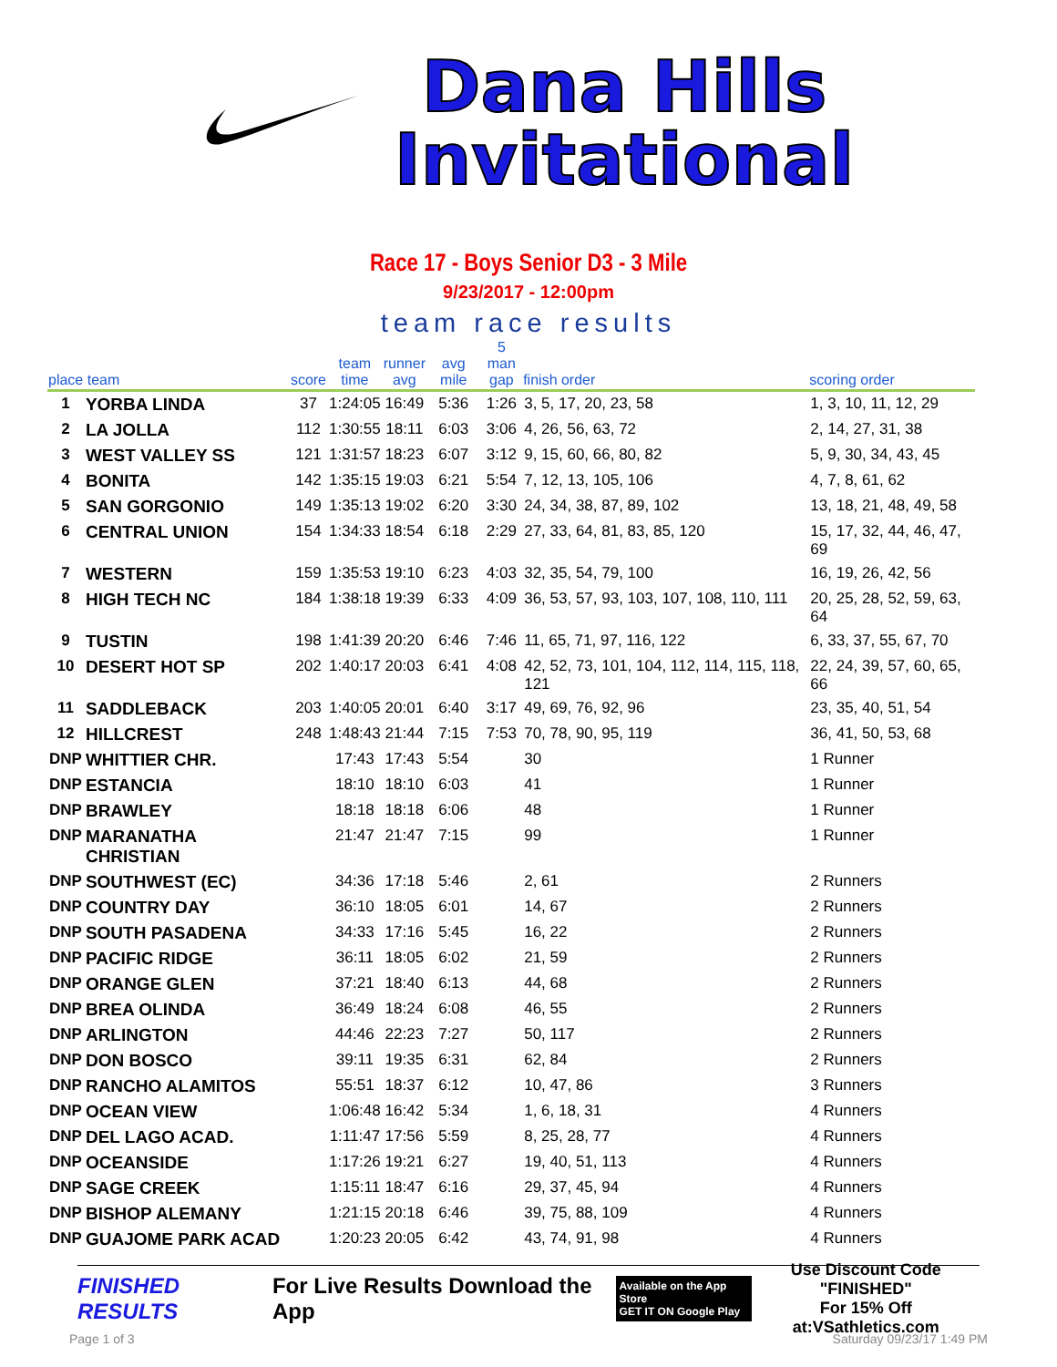Dana Hills
Invitational
Race 17 - Boys Senior D3 - 3 Mile
9/23/2017 - 12:00pm
team race results
| place team | | score | team time | runner avg | avg mile | 5 man gap | finish order | scoring order |
| --- | --- | --- | --- | --- | --- | --- | --- | --- |
| 1 | YORBA LINDA | 37 | 1:24:05 | 16:49 | 5:36 | 1:26 | 3, 5, 17, 20, 23, 58 | 1, 3, 10, 11, 12, 29 |
| 2 | LA JOLLA | 112 | 1:30:55 | 18:11 | 6:03 | 3:06 | 4, 26, 56, 63, 72 | 2, 14, 27, 31, 38 |
| 3 | WEST VALLEY SS | 121 | 1:31:57 | 18:23 | 6:07 | 3:12 | 9, 15, 60, 66, 80, 82 | 5, 9, 30, 34, 43, 45 |
| 4 | BONITA | 142 | 1:35:15 | 19:03 | 6:21 | 5:54 | 7, 12, 13, 105, 106 | 4, 7, 8, 61, 62 |
| 5 | SAN GORGONIO | 149 | 1:35:13 | 19:02 | 6:20 | 3:30 | 24, 34, 38, 87, 89, 102 | 13, 18, 21, 48, 49, 58 |
| 6 | CENTRAL UNION | 154 | 1:34:33 | 18:54 | 6:18 | 2:29 | 27, 33, 64, 81, 83, 85, 120 | 15, 17, 32, 44, 46, 47, 69 |
| 7 | WESTERN | 159 | 1:35:53 | 19:10 | 6:23 | 4:03 | 32, 35, 54, 79, 100 | 16, 19, 26, 42, 56 |
| 8 | HIGH TECH NC | 184 | 1:38:18 | 19:39 | 6:33 | 4:09 | 36, 53, 57, 93, 103, 107, 108, 110, 111 | 20, 25, 28, 52, 59, 63, 64 |
| 9 | TUSTIN | 198 | 1:41:39 | 20:20 | 6:46 | 7:46 | 11, 65, 71, 97, 116, 122 | 6, 33, 37, 55, 67, 70 |
| 10 | DESERT HOT SP | 202 | 1:40:17 | 20:03 | 6:41 | 4:08 | 42, 52, 73, 101, 104, 112, 114, 115, 118, 121 | 22, 24, 39, 57, 60, 65, 66 |
| 11 | SADDLEBACK | 203 | 1:40:05 | 20:01 | 6:40 | 3:17 | 49, 69, 76, 92, 96 | 23, 35, 40, 51, 54 |
| 12 | HILLCREST | 248 | 1:48:43 | 21:44 | 7:15 | 7:53 | 70, 78, 90, 95, 119 | 36, 41, 50, 53, 68 |
| DNP | WHITTIER CHR. | | 17:43 | 17:43 | 5:54 | | 30 | 1 Runner |
| DNP | ESTANCIA | | 18:10 | 18:10 | 6:03 | | 41 | 1 Runner |
| DNP | BRAWLEY | | 18:18 | 18:18 | 6:06 | | 48 | 1 Runner |
| DNP | MARANATHA CHRISTIAN | | 21:47 | 21:47 | 7:15 | | 99 | 1 Runner |
| DNP | SOUTHWEST (EC) | | 34:36 | 17:18 | 5:46 | | 2, 61 | 2 Runners |
| DNP | COUNTRY DAY | | 36:10 | 18:05 | 6:01 | | 14, 67 | 2 Runners |
| DNP | SOUTH PASADENA | | 34:33 | 17:16 | 5:45 | | 16, 22 | 2 Runners |
| DNP | PACIFIC RIDGE | | 36:11 | 18:05 | 6:02 | | 21, 59 | 2 Runners |
| DNP | ORANGE GLEN | | 37:21 | 18:40 | 6:13 | | 44, 68 | 2 Runners |
| DNP | BREA OLINDA | | 36:49 | 18:24 | 6:08 | | 46, 55 | 2 Runners |
| DNP | ARLINGTON | | 44:46 | 22:23 | 7:27 | | 50, 117 | 2 Runners |
| DNP | DON BOSCO | | 39:11 | 19:35 | 6:31 | | 62, 84 | 2 Runners |
| DNP | RANCHO ALAMITOS | | 55:51 | 18:37 | 6:12 | | 10, 47, 86 | 3 Runners |
| DNP | OCEAN VIEW | | 1:06:48 | 16:42 | 5:34 | | 1, 6, 18, 31 | 4 Runners |
| DNP | DEL LAGO ACAD. | | 1:11:47 | 17:56 | 5:59 | | 8, 25, 28, 77 | 4 Runners |
| DNP | OCEANSIDE | | 1:17:26 | 19:21 | 6:27 | | 19, 40, 51, 113 | 4 Runners |
| DNP | SAGE CREEK | | 1:15:11 | 18:47 | 6:16 | | 29, 37, 45, 94 | 4 Runners |
| DNP | BISHOP ALEMANY | | 1:21:15 | 20:18 | 6:46 | | 39, 75, 88, 109 | 4 Runners |
| DNP | GUAJOME PARK ACAD | | 1:20:23 | 20:05 | 6:42 | | 43, 74, 91, 98 | 4 Runners |
FINISHED RESULTS
For Live Results Download the App
Available on the App Store
GET IT ON Google Play
Use Discount Code
"FINISHED"
For 15% Off at:VSathletics.com
Page 1 of 3 Saturday 09/23/17 1:49 PM